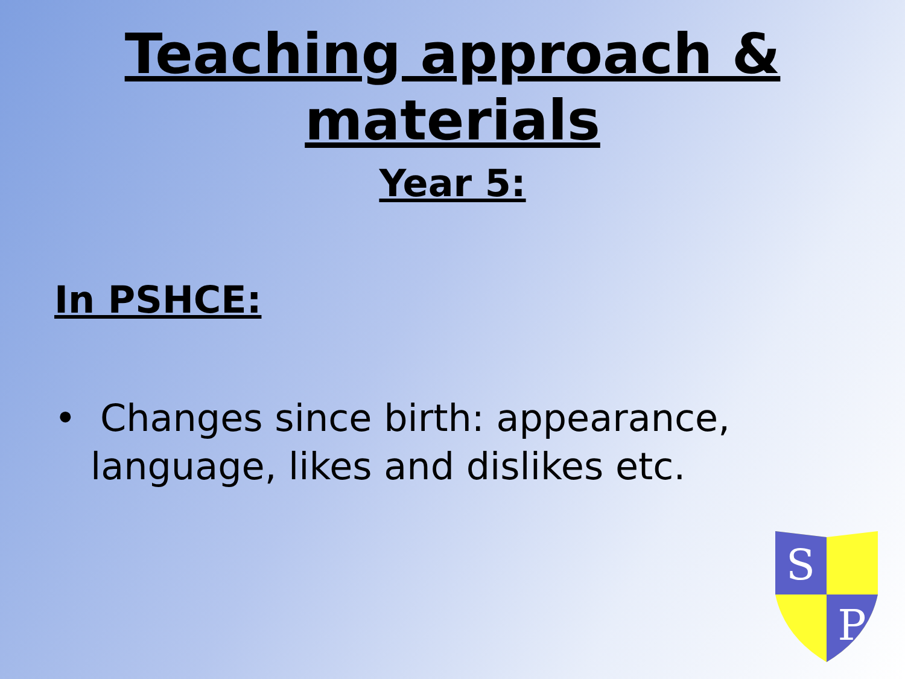Teaching approach & materials
Year 5:
In PSHCE:
• Changes since birth: appearance, language, likes and dislikes etc.
S
P